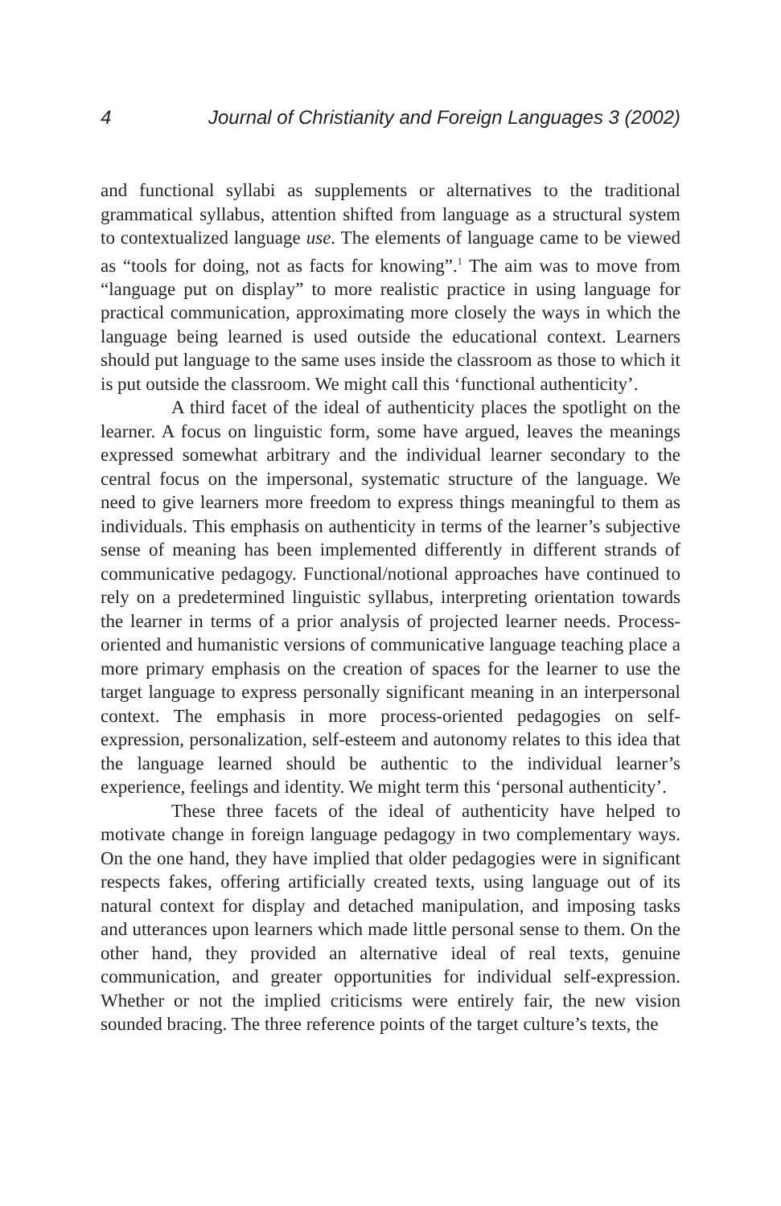4 Journal of Christianity and Foreign Languages 3 (2002)
and functional syllabi as supplements or alternatives to the traditional grammatical syllabus, attention shifted from language as a structural system to contextualized language use. The elements of language came to be viewed as “tools for doing, not as facts for knowing”.<sup>1</sup> The aim was to move from “language put on display” to more realistic practice in using language for practical communication, approximating more closely the ways in which the language being learned is used outside the educational context. Learners should put language to the same uses inside the classroom as those to which it is put outside the classroom. We might call this ‘functional authenticity’.
A third facet of the ideal of authenticity places the spotlight on the learner. A focus on linguistic form, some have argued, leaves the meanings expressed somewhat arbitrary and the individual learner secondary to the central focus on the impersonal, systematic structure of the language. We need to give learners more freedom to express things meaningful to them as individuals. This emphasis on authenticity in terms of the learner’s subjective sense of meaning has been implemented differently in different strands of communicative pedagogy. Functional/notional approaches have continued to rely on a predetermined linguistic syllabus, interpreting orientation towards the learner in terms of a prior analysis of projected learner needs. Process-oriented and humanistic versions of communicative language teaching place a more primary emphasis on the creation of spaces for the learner to use the target language to express personally significant meaning in an interpersonal context. The emphasis in more process-oriented pedagogies on self-expression, personalization, self-esteem and autonomy relates to this idea that the language learned should be authentic to the individual learner’s experience, feelings and identity. We might term this ‘personal authenticity’.
These three facets of the ideal of authenticity have helped to motivate change in foreign language pedagogy in two complementary ways. On the one hand, they have implied that older pedagogies were in significant respects fakes, offering artificially created texts, using language out of its natural context for display and detached manipulation, and imposing tasks and utterances upon learners which made little personal sense to them. On the other hand, they provided an alternative ideal of real texts, genuine communication, and greater opportunities for individual self-expression. Whether or not the implied criticisms were entirely fair, the new vision sounded bracing. The three reference points of the target culture’s texts, the